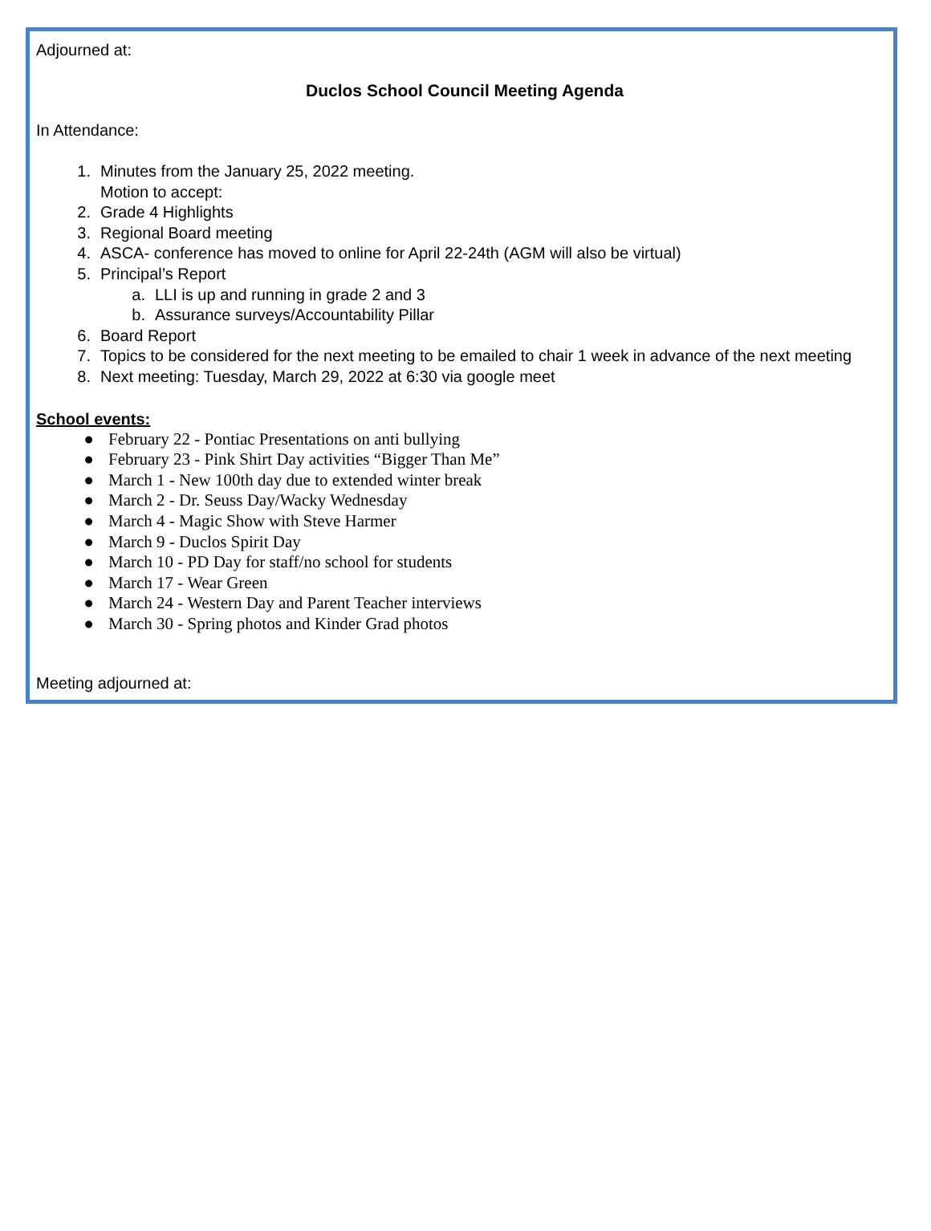Adjourned at:
Duclos School Council Meeting Agenda
In Attendance:
1. Minutes from the January 25, 2022 meeting.
Motion to accept:
2. Grade 4 Highlights
3. Regional Board meeting
4. ASCA- conference has moved to online for April 22-24th (AGM will also be virtual)
5. Principal’s Report
a. LLI is up and running in grade 2 and 3
b. Assurance surveys/Accountability Pillar
6. Board Report
7. Topics to be considered for the next meeting to be emailed to chair 1 week in advance of the next meeting
8. Next meeting: Tuesday, March 29, 2022 at 6:30 via google meet
School events:
● February 22 - Pontiac Presentations on anti bullying
● February 23 - Pink Shirt Day activities “Bigger Than Me”
● March 1 - New 100th day due to extended winter break
● March 2 - Dr. Seuss Day/Wacky Wednesday
● March 4 - Magic Show with Steve Harmer
● March 9 - Duclos Spirit Day
● March 10 - PD Day for staff/no school for students
● March 17 - Wear Green
● March 24 - Western Day and Parent Teacher interviews
● March 30 - Spring photos and Kinder Grad photos
Meeting adjourned at: